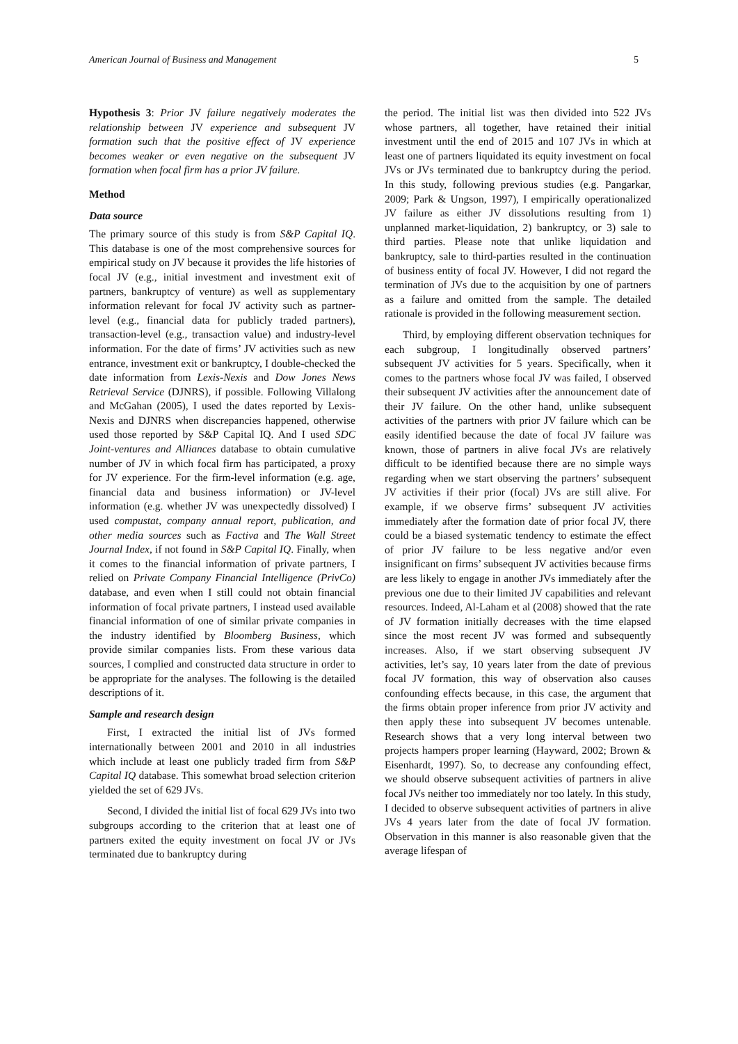American Journal of Business and Management 5
Hypothesis 3: Prior JV failure negatively moderates the relationship between JV experience and subsequent JV formation such that the positive effect of JV experience becomes weaker or even negative on the subsequent JV formation when focal firm has a prior JV failure.
Method
Data source
The primary source of this study is from S&P Capital IQ. This database is one of the most comprehensive sources for empirical study on JV because it provides the life histories of focal JV (e.g., initial investment and investment exit of partners, bankruptcy of venture) as well as supplementary information relevant for focal JV activity such as partner-level (e.g., financial data for publicly traded partners), transaction-level (e.g., transaction value) and industry-level information. For the date of firms’ JV activities such as new entrance, investment exit or bankruptcy, I double-checked the date information from Lexis-Nexis and Dow Jones News Retrieval Service (DJNRS), if possible. Following Villalong and McGahan (2005), I used the dates reported by Lexis-Nexis and DJNRS when discrepancies happened, otherwise used those reported by S&P Capital IQ. And I used SDC Joint-ventures and Alliances database to obtain cumulative number of JV in which focal firm has participated, a proxy for JV experience. For the firm-level information (e.g. age, financial data and business information) or JV-level information (e.g. whether JV was unexpectedly dissolved) I used compustat, company annual report, publication, and other media sources such as Factiva and The Wall Street Journal Index, if not found in S&P Capital IQ. Finally, when it comes to the financial information of private partners, I relied on Private Company Financial Intelligence (PrivCo) database, and even when I still could not obtain financial information of focal private partners, I instead used available financial information of one of similar private companies in the industry identified by Bloomberg Business, which provide similar companies lists. From these various data sources, I complied and constructed data structure in order to be appropriate for the analyses. The following is the detailed descriptions of it.
Sample and research design
First, I extracted the initial list of JVs formed internationally between 2001 and 2010 in all industries which include at least one publicly traded firm from S&P Capital IQ database. This somewhat broad selection criterion yielded the set of 629 JVs.
Second, I divided the initial list of focal 629 JVs into two subgroups according to the criterion that at least one of partners exited the equity investment on focal JV or JVs terminated due to bankruptcy during
the period. The initial list was then divided into 522 JVs whose partners, all together, have retained their initial investment until the end of 2015 and 107 JVs in which at least one of partners liquidated its equity investment on focal JVs or JVs terminated due to bankruptcy during the period. In this study, following previous studies (e.g. Pangarkar, 2009; Park & Ungson, 1997), I empirically operationalized JV failure as either JV dissolutions resulting from 1) unplanned market-liquidation, 2) bankruptcy, or 3) sale to third parties. Please note that unlike liquidation and bankruptcy, sale to third-parties resulted in the continuation of business entity of focal JV. However, I did not regard the termination of JVs due to the acquisition by one of partners as a failure and omitted from the sample. The detailed rationale is provided in the following measurement section.
Third, by employing different observation techniques for each subgroup, I longitudinally observed partners’ subsequent JV activities for 5 years. Specifically, when it comes to the partners whose focal JV was failed, I observed their subsequent JV activities after the announcement date of their JV failure. On the other hand, unlike subsequent activities of the partners with prior JV failure which can be easily identified because the date of focal JV failure was known, those of partners in alive focal JVs are relatively difficult to be identified because there are no simple ways regarding when we start observing the partners’ subsequent JV activities if their prior (focal) JVs are still alive. For example, if we observe firms’ subsequent JV activities immediately after the formation date of prior focal JV, there could be a biased systematic tendency to estimate the effect of prior JV failure to be less negative and/or even insignificant on firms’ subsequent JV activities because firms are less likely to engage in another JVs immediately after the previous one due to their limited JV capabilities and relevant resources. Indeed, Al-Laham et al (2008) showed that the rate of JV formation initially decreases with the time elapsed since the most recent JV was formed and subsequently increases. Also, if we start observing subsequent JV activities, let’s say, 10 years later from the date of previous focal JV formation, this way of observation also causes confounding effects because, in this case, the argument that the firms obtain proper inference from prior JV activity and then apply these into subsequent JV becomes untenable. Research shows that a very long interval between two projects hampers proper learning (Hayward, 2002; Brown & Eisenhardt, 1997). So, to decrease any confounding effect, we should observe subsequent activities of partners in alive focal JVs neither too immediately nor too lately. In this study, I decided to observe subsequent activities of partners in alive JVs 4 years later from the date of focal JV formation. Observation in this manner is also reasonable given that the average lifespan of